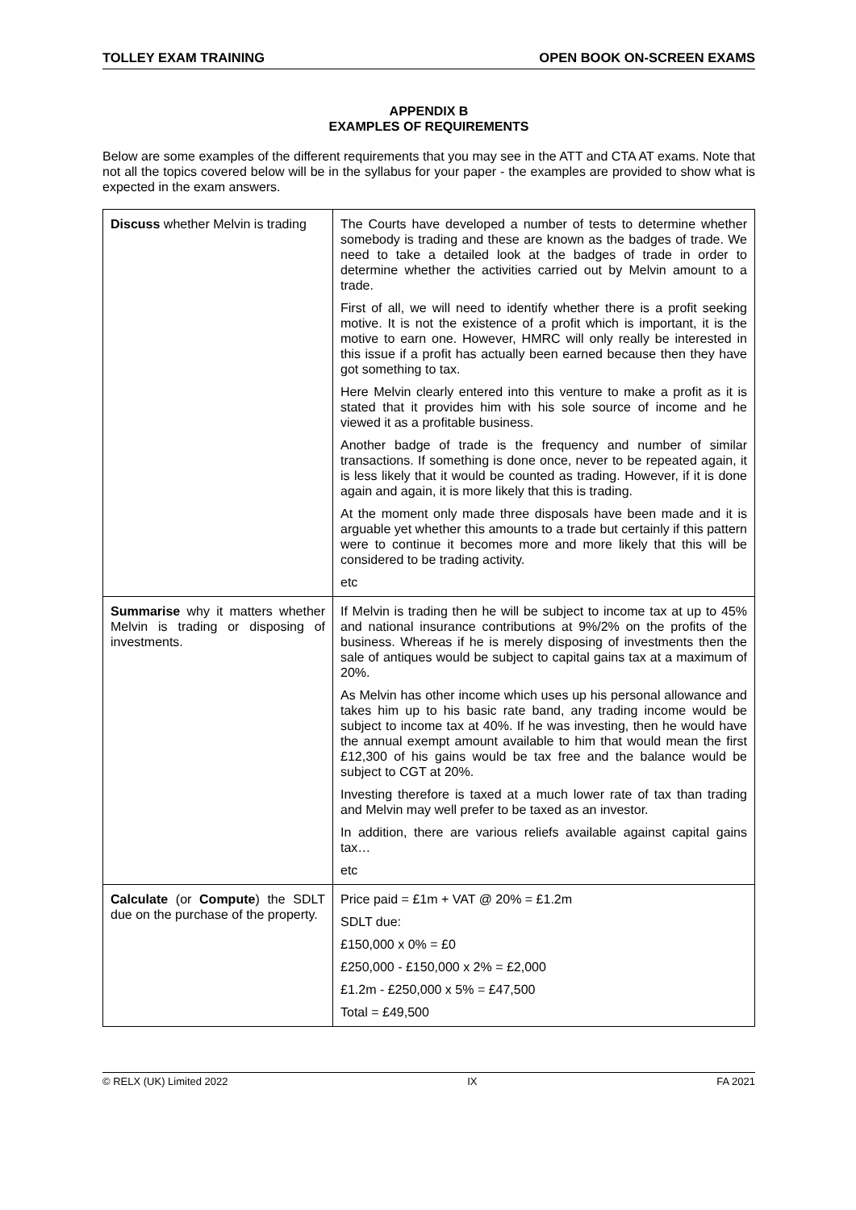TOLLEY EXAM TRAINING OPEN BOOK ON-SCREEN EXAMS
APPENDIX B
EXAMPLES OF REQUIREMENTS
Below are some examples of the different requirements that you may see in the ATT and CTA AT exams. Note that not all the topics covered below will be in the syllabus for your paper - the examples are provided to show what is expected in the exam answers.
| Discuss whether Melvin is trading | The Courts have developed a number of tests to determine whether somebody is trading and these are known as the badges of trade. We need to take a detailed look at the badges of trade in order to determine whether the activities carried out by Melvin amount to a trade. First of all, we will need to identify whether there is a profit seeking motive. It is not the existence of a profit which is important, it is the motive to earn one. However, HMRC will only really be interested in this issue if a profit has actually been earned because then they have got something to tax. Here Melvin clearly entered into this venture to make a profit as it is stated that it provides him with his sole source of income and he viewed it as a profitable business. Another badge of trade is the frequency and number of similar transactions. If something is done once, never to be repeated again, it is less likely that it would be counted as trading. However, if it is done again and again, it is more likely that this is trading. At the moment only made three disposals have been made and it is arguable yet whether this amounts to a trade but certainly if this pattern were to continue it becomes more and more likely that this will be considered to be trading activity. etc |
| Summarise why it matters whether Melvin is trading or disposing of investments. | If Melvin is trading then he will be subject to income tax at up to 45% and national insurance contributions at 9%/2% on the profits of the business. Whereas if he is merely disposing of investments then the sale of antiques would be subject to capital gains tax at a maximum of 20%. As Melvin has other income which uses up his personal allowance and takes him up to his basic rate band, any trading income would be subject to income tax at 40%. If he was investing, then he would have the annual exempt amount available to him that would mean the first £12,300 of his gains would be tax free and the balance would be subject to CGT at 20%. Investing therefore is taxed at a much lower rate of tax than trading and Melvin may well prefer to be taxed as an investor. In addition, there are various reliefs available against capital gains tax… etc |
| Calculate (or Compute ) the SDLT due on the purchase of the property. | Price paid = £1m + VAT @ 20% = £1.2m SDLT due: £150,000 x 0% = £0 £250,000 - £150,000 x 2% = £2,000 £1.2m - £250,000 x 5% = £47,500 Total = £49,500 |
© RELX (UK) Limited 2022 IX FA 2021